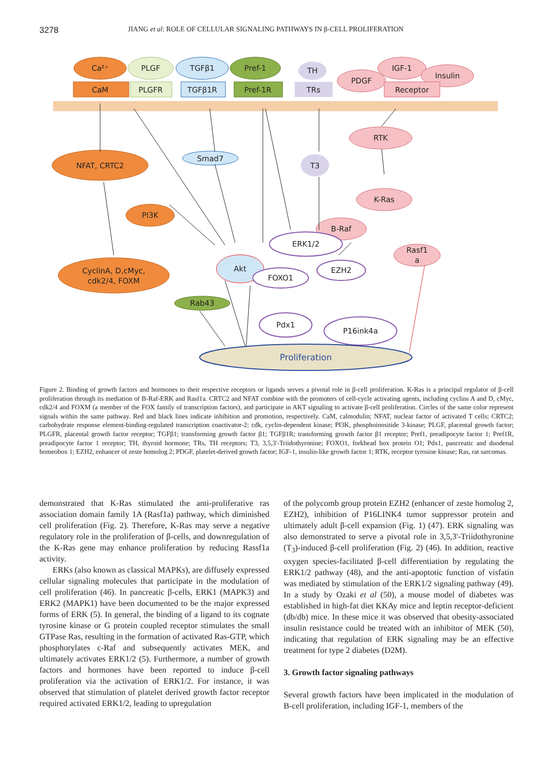3278 JIANG et al: ROLE OF CELLULAR SIGNALING PATHWAYS IN β-CELL PROLIFERATION
Ca²⁺
CaM
PLGF
PLGFR
TGFβ1
TGFβ1R
Pref-1
Pref-1R
TH
TRs
PDGF
IGF-1
Insulin
Receptor
RTK
NFAT, CRTC2
Smad7
T3
K-Ras
B-Raf
Rasf1
a
PI3K
ERK1/2
CyclinA, D,cMyc,
cdk2/4, FOXM
Akt
FOXO1
EZH2
Rab43
Pdx1
P16ink4a
Proliferation
Figure 2. Binding of growth factors and hormones to their respective receptors or ligands serves a pivotal role in β-cell proliferation. K-Ras is a principal regulator of β-cell proliferation through its mediation of B-Raf-ERK and Rasf1a. CRTC2 and NFAT combine with the promoters of cell-cycle activating agents, including cyclins A and D, cMyc, cdk2/4 and FOXM (a member of the FOX family of transcription factors), and participate in AKT signaling to activate β-cell proliferation. Circles of the same color represent signals within the same pathway. Red and black lines indicate inhibition and promotion, respectively. CaM, calmodulin; NFAT, nuclear factor of activated T cells; CRTC2; carbohydrate response element-binding-regulated transcription coactivator-2; cdk, cyclin-dependent kinase; PI3K, phosphoinositide 3-kinase; PLGF, placental growth factor; PLGFR, placental growth factor receptor; TGFβ1; transforming growth factor β1; TGFβ1R; transforming growth factor β1 receptor; Pref1, preadipocyte factor 1; Pref1R, preadipocyte factor 1 receptor; TH, thyroid hormone; TRs, TH receptors; T3, 3,5,3'-Triidothyronine; FOXO1, forkhead box protein O1; Pdx1, pancreatic and duodenal homeobox 1; EZH2, enhancer of zeste homolog 2; PDGF, platelet-derived growth factor; IGF-1, insulin-like growth factor 1; RTK, receptor tyrosine kinase; Ras, rat sarcomas.
demonstrated that K-Ras stimulated the anti-proliferative ras association domain family 1A (Rasf1a) pathway, which diminished cell proliferation (Fig. 2). Therefore, K-Ras may serve a negative regulatory role in the proliferation of β-cells, and downregulation of the K-Ras gene may enhance proliferation by reducing Rassf1a activity.
ERKs (also known as classical MAPKs), are diffusely expressed cellular signaling molecules that participate in the modulation of cell proliferation (46). In pancreatic β-cells, ERK1 (MAPK3) and ERK2 (MAPK1) have been documented to be the major expressed forms of ERK (5). In general, the binding of a ligand to its cognate tyrosine kinase or G protein coupled receptor stimulates the small GTPase Ras, resulting in the formation of activated Ras-GTP, which phosphorylates c-Raf and subsequently activates MEK, and ultimately activates ERK1/2 (5). Furthermore, a number of growth factors and hormones have been reported to induce β-cell proliferation via the activation of ERK1/2. For instance, it was observed that stimulation of platelet derived growth factor receptor required activated ERK1/2, leading to upregulation
of the polycomb group protein EZH2 (enhancer of zeste homolog 2, EZH2), inhibition of P16LINK4 tumor suppressor protein and ultimately adult β-cell expansion (Fig. 1) (47). ERK signaling was also demonstrated to serve a pivotal role in 3,5,3'-Triidothyronine (T<sub>3</sub>)-induced β-cell proliferation (Fig. 2) (46). In addition, reactive oxygen species-facilitated β-cell differentiation by regulating the ERK1/2 pathway (48), and the anti-apoptotic function of visfatin was mediated by stimulation of the ERK1/2 signaling pathway (49). In a study by Ozaki et al (50), a mouse model of diabetes was established in high-fat diet KKAy mice and leptin receptor-deficient (db/db) mice. In these mice it was observed that obesity-associated insulin resistance could be treated with an inhibitor of MEK (50), indicating that regulation of ERK signaling may be an effective treatment for type 2 diabetes (D2M).
3. Growth factor signaling pathways
Several growth factors have been implicated in the modulation of B-cell proliferation, including IGF-1, members of the